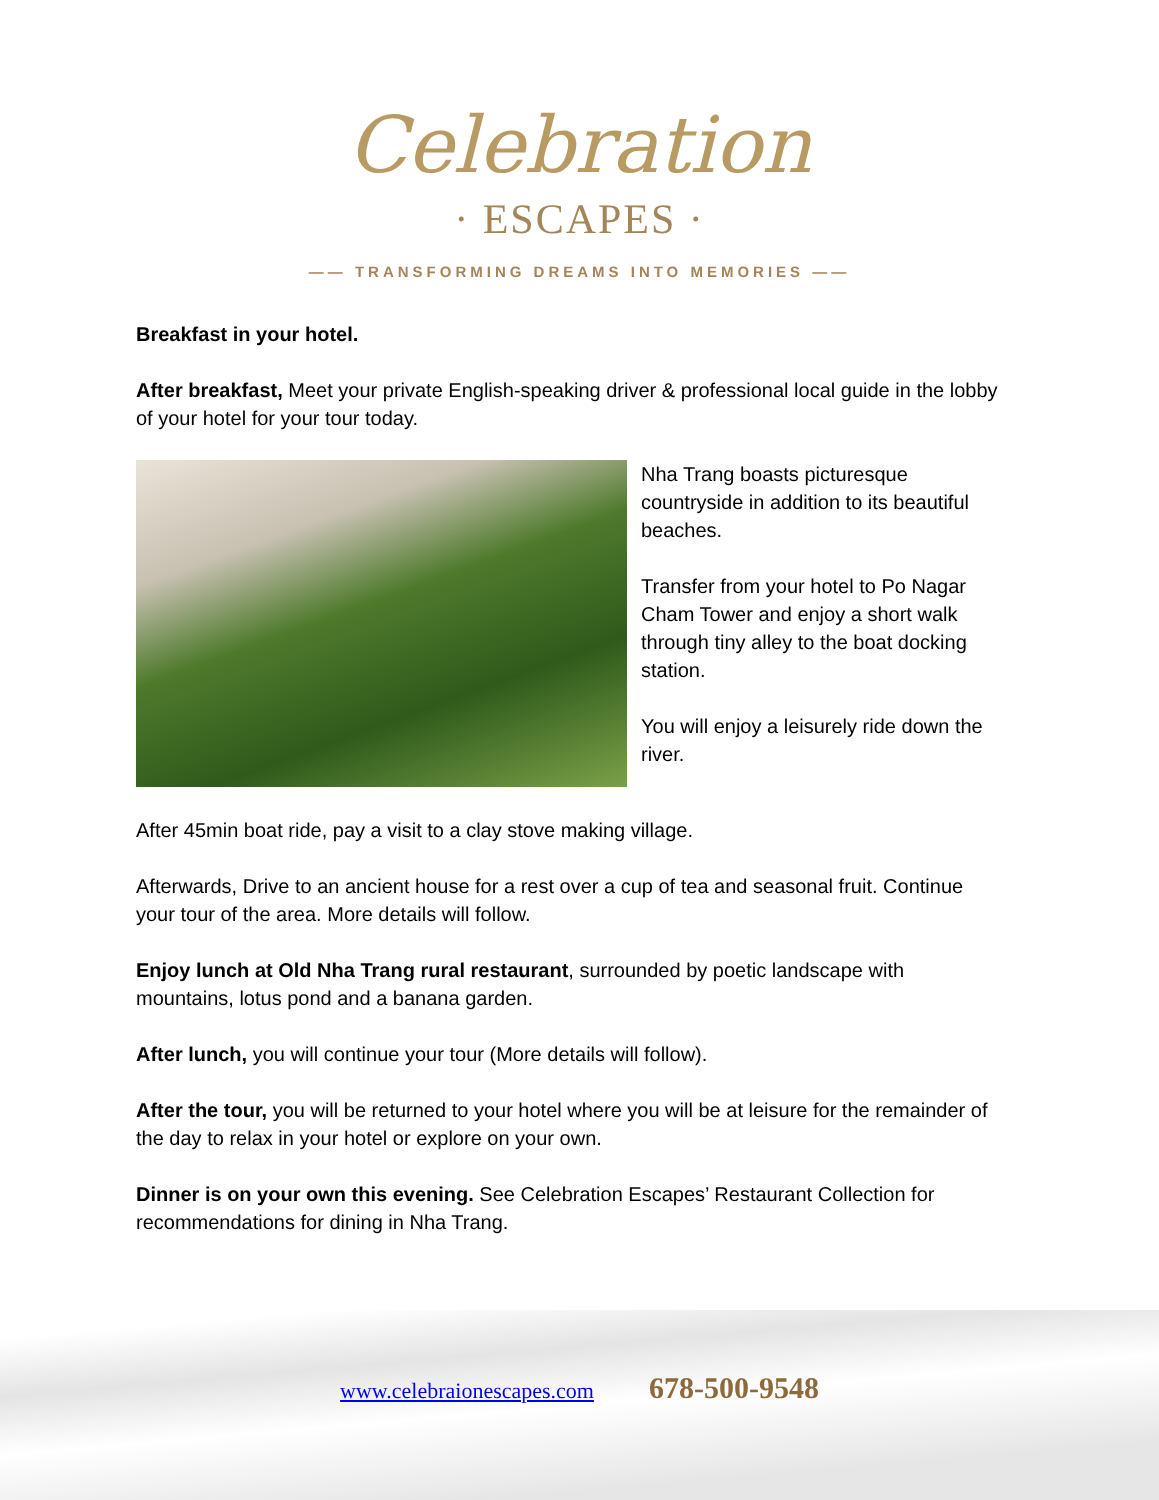Celebration
· ESCAPES ·
—— TRANSFORMING DREAMS INTO MEMORIES ——
Breakfast in your hotel.
After breakfast, Meet your private English-speaking driver & professional local guide in the lobby of your hotel for your tour today.
Nha Trang boasts picturesque countryside in addition to its beautiful beaches.
Transfer from your hotel to Po Nagar Cham Tower and enjoy a short walk through tiny alley to the boat docking station.
You will enjoy a leisurely ride down the river.
After 45min boat ride, pay a visit to a clay stove making village.
Afterwards, Drive to an ancient house for a rest over a cup of tea and seasonal fruit. Continue your tour of the area. More details will follow.
Enjoy lunch at Old Nha Trang rural restaurant, surrounded by poetic landscape with mountains, lotus pond and a banana garden.
After lunch, you will continue your tour (More details will follow).
After the tour, you will be returned to your hotel where you will be at leisure for the remainder of the day to relax in your hotel or explore on your own.
Dinner is on your own this evening. See Celebration Escapes’ Restaurant Collection for recommendations for dining in Nha Trang.
www.celebraionescapes.com 678-500-9548